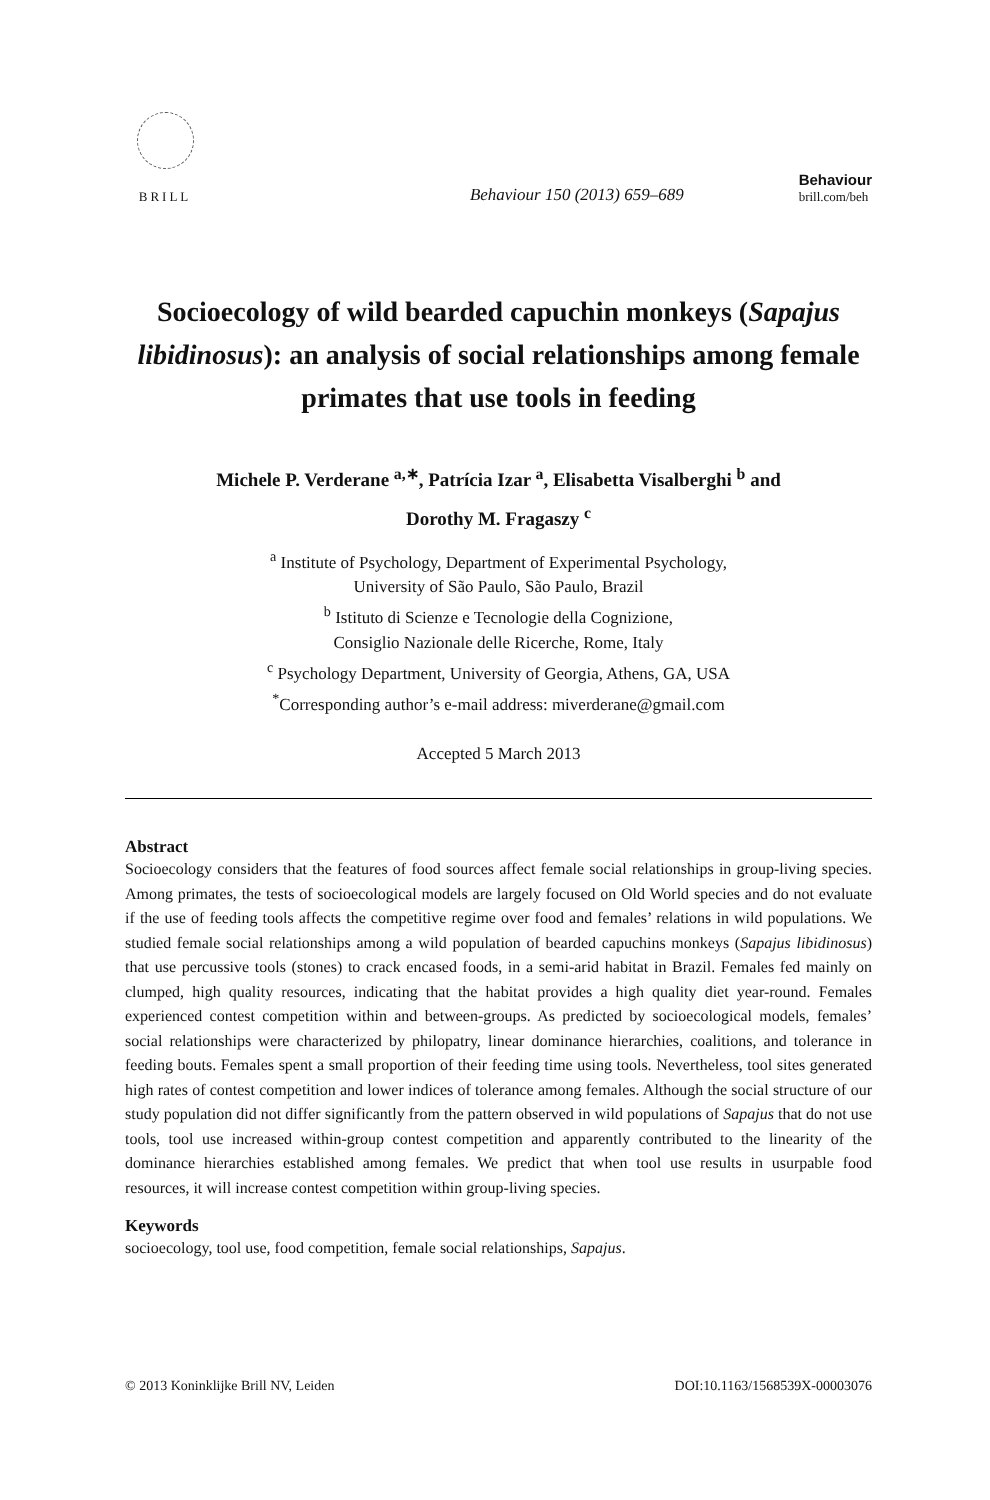BRILL
Behaviour 150 (2013) 659–689
Behaviour
brill.com/beh
Socioecology of wild bearded capuchin monkeys (Sapajus libidinosus): an analysis of social relationships among female primates that use tools in feeding
Michele P. Verderane <sup>a,∗</sup>, Patrícia Izar <sup>a</sup>, Elisabetta Visalberghi <sup>b</sup> and
Dorothy M. Fragaszy <sup>c</sup>
<sup>a</sup> Institute of Psychology, Department of Experimental Psychology,
University of São Paulo, São Paulo, Brazil
<sup>b</sup> Istituto di Scienze e Tecnologie della Cognizione,
Consiglio Nazionale delle Ricerche, Rome, Italy
<sup>c</sup> Psychology Department, University of Georgia, Athens, GA, USA
<sup>*</sup> Corresponding author’s e-mail address: miverderane@gmail.com
Accepted 5 March 2013
Abstract
Socioecology considers that the features of food sources affect female social relationships in group-living species. Among primates, the tests of socioecological models are largely focused on Old World species and do not evaluate if the use of feeding tools affects the competitive regime over food and females’ relations in wild populations. We studied female social relationships among a wild population of bearded capuchins monkeys (Sapajus libidinosus) that use percussive tools (stones) to crack encased foods, in a semi-arid habitat in Brazil. Females fed mainly on clumped, high quality resources, indicating that the habitat provides a high quality diet year-round. Females experienced contest competition within and between-groups. As predicted by socioecological models, females’ social relationships were characterized by philopatry, linear dominance hierarchies, coalitions, and tolerance in feeding bouts. Females spent a small proportion of their feeding time using tools. Nevertheless, tool sites generated high rates of contest competition and lower indices of tolerance among females. Although the social structure of our study population did not differ significantly from the pattern observed in wild populations of Sapajus that do not use tools, tool use increased within-group contest competition and apparently contributed to the linearity of the dominance hierarchies established among females. We predict that when tool use results in usurpable food resources, it will increase contest competition within group-living species.
Keywords
socioecology, tool use, food competition, female social relationships, Sapajus.
© 2013 Koninklijke Brill NV, Leiden DOI:10.1163/1568539X-00003076